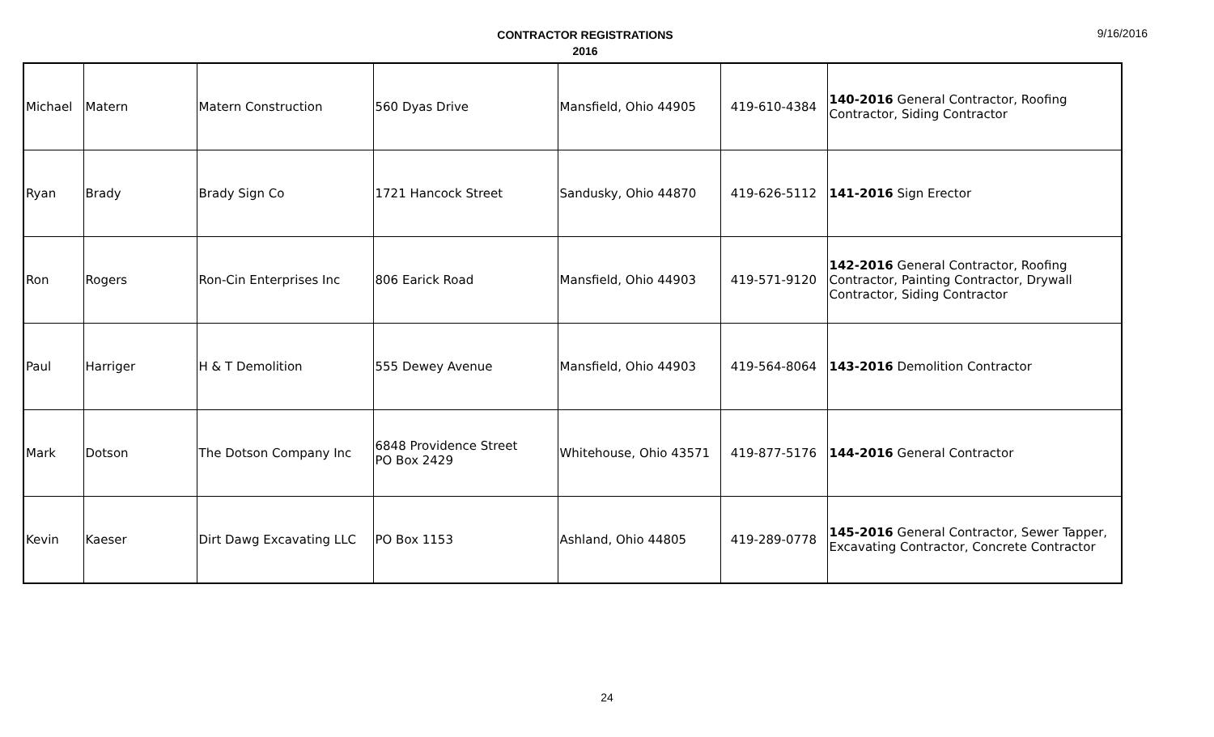CONTRACTOR REGISTRATIONS
2016
9/16/2016
| Michael | Matern | Matern Construction | 560 Dyas Drive | Mansfield, Ohio 44905 | 419-610-4384 | 140-2016 General Contractor, Roofing Contractor, Siding Contractor |
| Ryan | Brady | Brady Sign Co | 1721 Hancock Street | Sandusky, Ohio 44870 | 419-626-5112 | 141-2016 Sign Erector |
| Ron | Rogers | Ron-Cin Enterprises Inc | 806 Earick Road | Mansfield, Ohio 44903 | 419-571-9120 | 142-2016 General Contractor, Roofing Contractor, Painting Contractor, Drywall Contractor, Siding Contractor |
| Paul | Harriger | H & T Demolition | 555 Dewey Avenue | Mansfield, Ohio 44903 | 419-564-8064 | 143-2016 Demolition Contractor |
| Mark | Dotson | The Dotson Company Inc | 6848 Providence Street PO Box 2429 | Whitehouse, Ohio 43571 | 419-877-5176 | 144-2016 General Contractor |
| Kevin | Kaeser | Dirt Dawg Excavating LLC | PO Box 1153 | Ashland, Ohio 44805 | 419-289-0778 | 145-2016 General Contractor, Sewer Tapper, Excavating Contractor, Concrete Contractor |
24